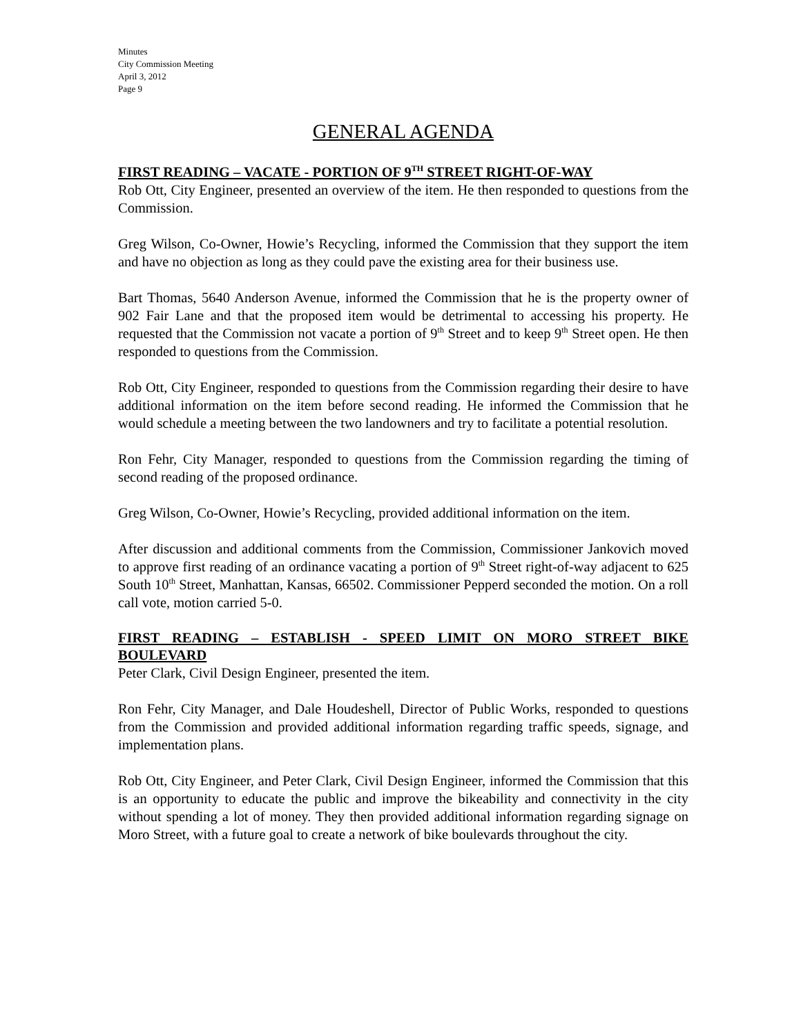Minutes
City Commission Meeting
April 3, 2012
Page 9
GENERAL AGENDA
FIRST READING – VACATE - PORTION OF 9<sup>TH</sup> STREET RIGHT-OF-WAY
Rob Ott, City Engineer, presented an overview of the item. He then responded to questions from the Commission.
Greg Wilson, Co-Owner, Howie’s Recycling, informed the Commission that they support the item and have no objection as long as they could pave the existing area for their business use.
Bart Thomas, 5640 Anderson Avenue, informed the Commission that he is the property owner of 902 Fair Lane and that the proposed item would be detrimental to accessing his property. He requested that the Commission not vacate a portion of 9<sup>th</sup> Street and to keep 9<sup>th</sup> Street open. He then responded to questions from the Commission.
Rob Ott, City Engineer, responded to questions from the Commission regarding their desire to have additional information on the item before second reading. He informed the Commission that he would schedule a meeting between the two landowners and try to facilitate a potential resolution.
Ron Fehr, City Manager, responded to questions from the Commission regarding the timing of second reading of the proposed ordinance.
Greg Wilson, Co-Owner, Howie’s Recycling, provided additional information on the item.
After discussion and additional comments from the Commission, Commissioner Jankovich moved to approve first reading of an ordinance vacating a portion of 9<sup>th</sup> Street right-of-way adjacent to 625 South 10<sup>th</sup> Street, Manhattan, Kansas, 66502. Commissioner Pepperd seconded the motion. On a roll call vote, motion carried 5-0.
FIRST READING – ESTABLISH - SPEED LIMIT ON MORO STREET BIKE BOULEVARD
Peter Clark, Civil Design Engineer, presented the item.
Ron Fehr, City Manager, and Dale Houdeshell, Director of Public Works, responded to questions from the Commission and provided additional information regarding traffic speeds, signage, and implementation plans.
Rob Ott, City Engineer, and Peter Clark, Civil Design Engineer, informed the Commission that this is an opportunity to educate the public and improve the bikeability and connectivity in the city without spending a lot of money. They then provided additional information regarding signage on Moro Street, with a future goal to create a network of bike boulevards throughout the city.